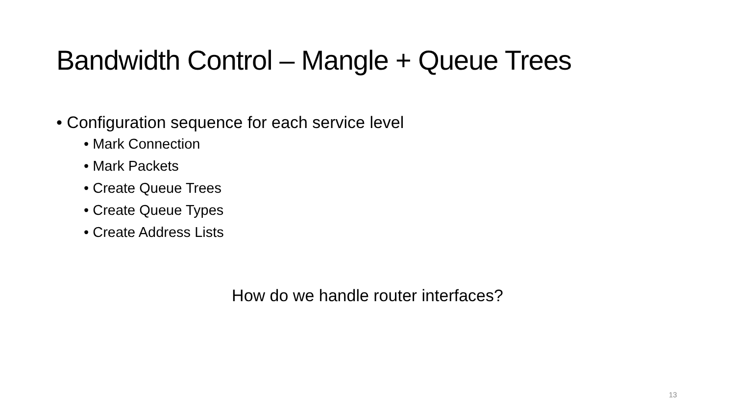Bandwidth Control – Mangle + Queue Trees
• Configuration sequence for each service level
• Mark Connection
• Mark Packets
• Create Queue Trees
• Create Queue Types
• Create Address Lists
How do we handle router interfaces?
13